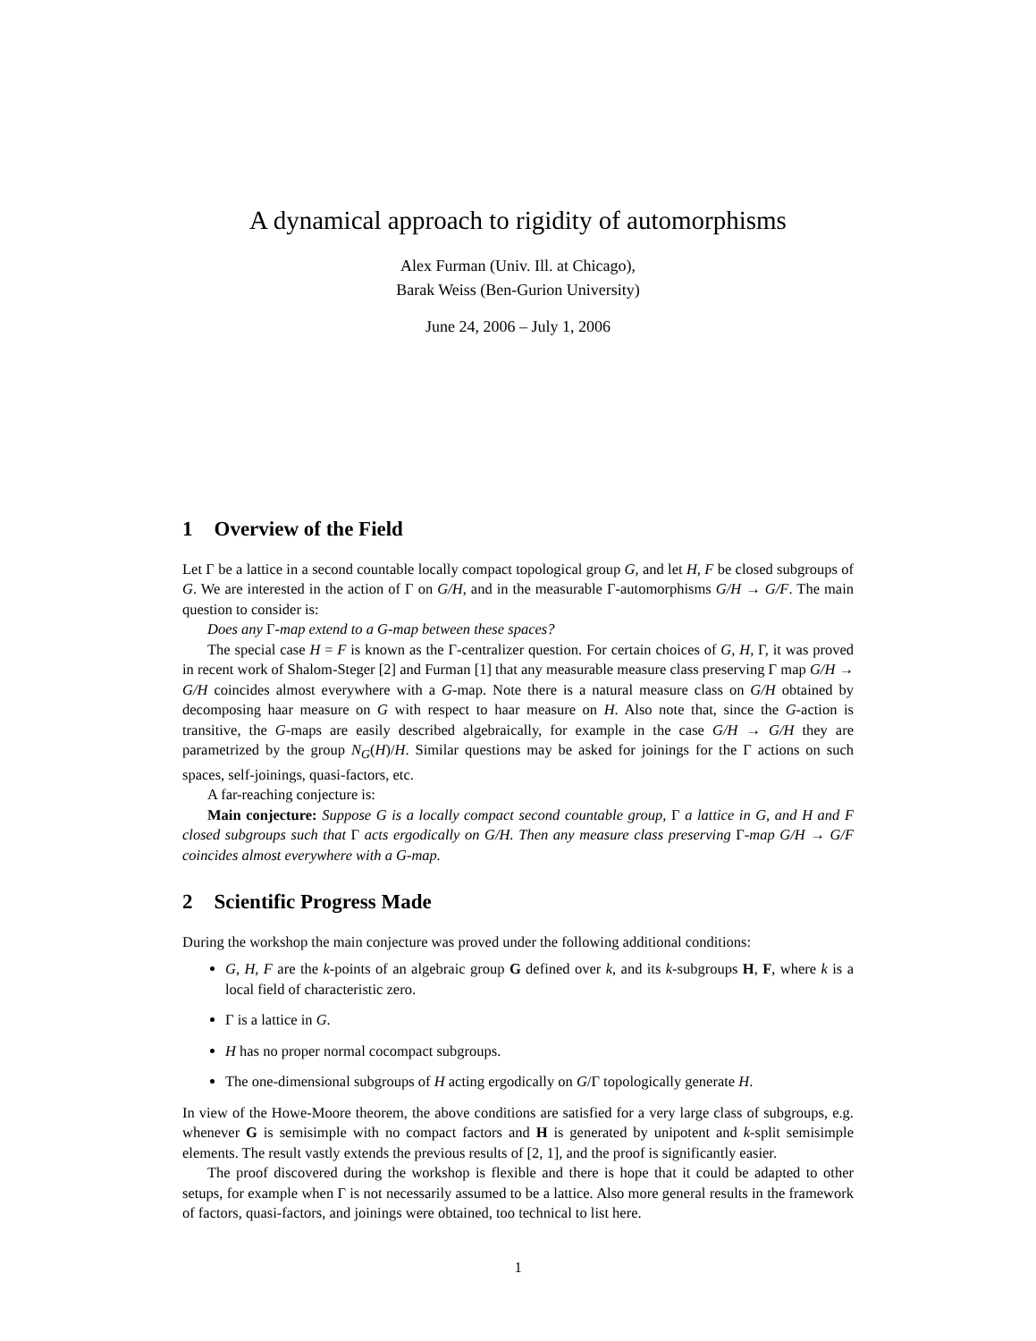A dynamical approach to rigidity of automorphisms
Alex Furman (Univ. Ill. at Chicago),
Barak Weiss (Ben-Gurion University)
June 24, 2006 – July 1, 2006
1 Overview of the Field
Let Γ be a lattice in a second countable locally compact topological group G, and let H, F be closed subgroups of G. We are interested in the action of Γ on G/H, and in the measurable Γ-automorphisms G/H → G/F. The main question to consider is:
Does any Γ-map extend to a G-map between these spaces?
The special case H = F is known as the Γ-centralizer question. For certain choices of G, H, Γ, it was proved in recent work of Shalom-Steger [2] and Furman [1] that any measurable measure class preserving Γ map G/H → G/H coincides almost everywhere with a G-map. Note there is a natural measure class on G/H obtained by decomposing haar measure on G with respect to haar measure on H. Also note that, since the G-action is transitive, the G-maps are easily described algebraically, for example in the case G/H → G/H they are parametrized by the group N<sub>G</sub>(H)/H. Similar questions may be asked for joinings for the Γ actions on such spaces, self-joinings, quasi-factors, etc.
A far-reaching conjecture is:
Main conjecture: Suppose G is a locally compact second countable group, Γ a lattice in G, and H and F closed subgroups such that Γ acts ergodically on G/H. Then any measure class preserving Γ-map G/H → G/F coincides almost everywhere with a G-map.
2 Scientific Progress Made
During the workshop the main conjecture was proved under the following additional conditions:
G, H, F are the k-points of an algebraic group G defined over k, and its k-subgroups H, F, where k is a local field of characteristic zero.
Γ is a lattice in G.
H has no proper normal cocompact subgroups.
The one-dimensional subgroups of H acting ergodically on G/Γ topologically generate H.
In view of the Howe-Moore theorem, the above conditions are satisfied for a very large class of subgroups, e.g. whenever G is semisimple with no compact factors and H is generated by unipotent and k-split semisimple elements. The result vastly extends the previous results of [2, 1], and the proof is significantly easier.
The proof discovered during the workshop is flexible and there is hope that it could be adapted to other setups, for example when Γ is not necessarily assumed to be a lattice. Also more general results in the framework of factors, quasi-factors, and joinings were obtained, too technical to list here.
1